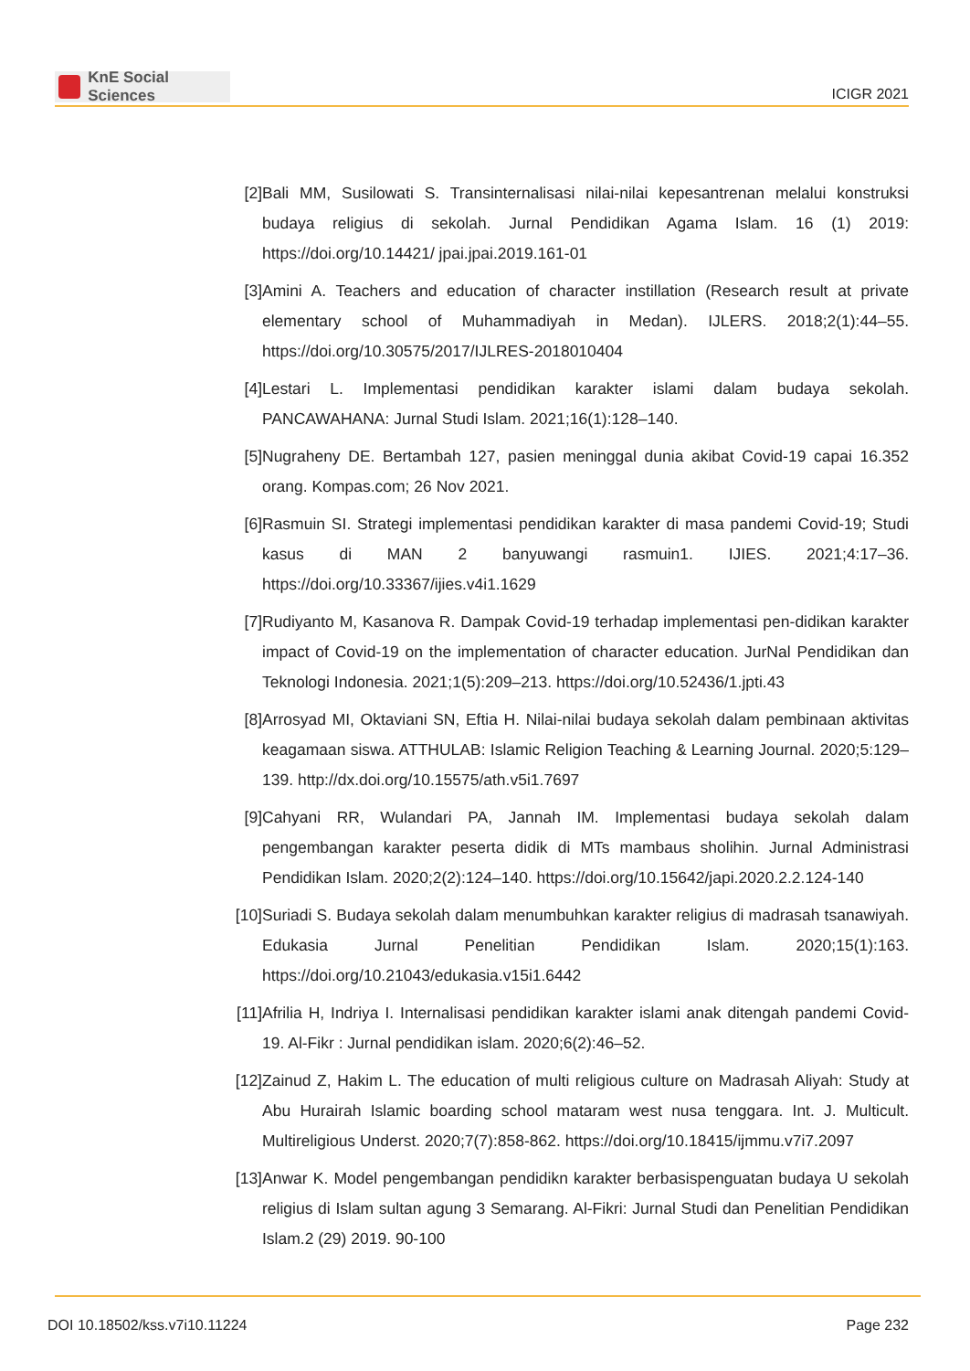KnE Social Sciences
ICIGR 2021
[2] Bali MM, Susilowati S. Transinternalisasi nilai-nilai kepesantrenan melalui konstruksi budaya religius di sekolah. Jurnal Pendidikan Agama Islam. 16 (1) 2019: https://doi.org/10.14421/ jpai.jpai.2019.161-01
[3] Amini A. Teachers and education of character instillation (Research result at private elementary school of Muhammadiyah in Medan). IJLERS. 2018;2(1):44–55. https://doi.org/10.30575/2017/IJLRES-2018010404
[4] Lestari L. Implementasi pendidikan karakter islami dalam budaya sekolah. PANCAWAHANA: Jurnal Studi Islam. 2021;16(1):128–140.
[5] Nugraheny DE. Bertambah 127, pasien meninggal dunia akibat Covid-19 capai 16.352 orang. Kompas.com; 26 Nov 2021.
[6] Rasmuin SI. Strategi implementasi pendidikan karakter di masa pandemi Covid-19; Studi kasus di MAN 2 banyuwangi rasmuin1. IJIES. 2021;4:17–36. https://doi.org/10.33367/ijies.v4i1.1629
[7] Rudiyanto M, Kasanova R. Dampak Covid-19 terhadap implementasi pen-didikan karakter impact of Covid-19 on the implementation of character education. JurNal Pendidikan dan Teknologi Indonesia. 2021;1(5):209–213. https://doi.org/10.52436/1.jpti.43
[8] Arrosyad MI, Oktaviani SN, Eftia H. Nilai-nilai budaya sekolah dalam pembinaan aktivitas keagamaan siswa. ATTHULAB: Islamic Religion Teaching & Learning Journal. 2020;5:129–139. http://dx.doi.org/10.15575/ath.v5i1.7697
[9] Cahyani RR, Wulandari PA, Jannah IM. Implementasi budaya sekolah dalam pengembangan karakter peserta didik di MTs mambaus sholihin. Jurnal Administrasi Pendidikan Islam. 2020;2(2):124–140. https://doi.org/10.15642/japi.2020.2.2.124-140
[10]
Suriadi S. Budaya sekolah dalam menumbuhkan karakter religius di madrasah tsanawiyah. Edukasia Jurnal Penelitian Pendidikan Islam. 2020;15(1):163. https://doi.org/10.21043/edukasia.v15i1.6442
[11]
Afrilia H, Indriya I. Internalisasi pendidikan karakter islami anak ditengah pandemi Covid-19. Al-Fikr : Jurnal pendidikan islam. 2020;6(2):46–52.
[12]
Zainud Z, Hakim L. The education of multi religious culture on Madrasah Aliyah: Study at Abu Hurairah Islamic boarding school mataram west nusa tenggara. Int. J. Multicult. Multireligious Underst. 2020;7(7):858-862. https://doi.org/10.18415/ijmmu.v7i7.2097
[13]
Anwar K. Model pengembangan pendidikn karakter berbasispenguatan budaya U sekolah religius di Islam sultan agung 3 Semarang. Al-Fikri: Jurnal Studi dan Penelitian Pendidikan Islam.2 (29) 2019. 90-100
DOI 10.18502/kss.v7i10.11224 Page 232